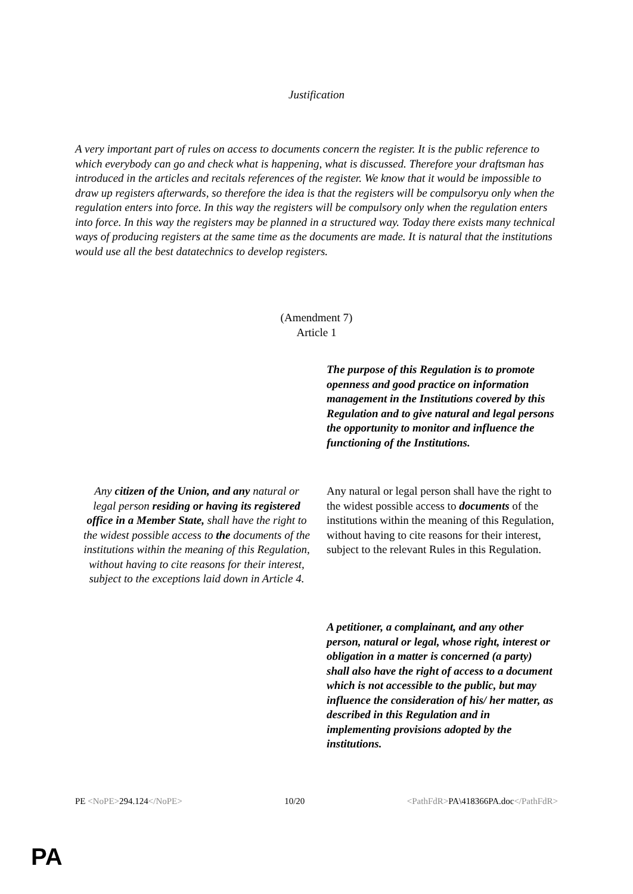Justification
A very important part of rules on access to documents concern the register. It is the public reference to which everybody can go and check what is happening, what is discussed. Therefore your draftsman has introduced in the articles and recitals references of the register. We know that it would be impossible to draw up registers afterwards, so therefore the idea is that the registers will be compulsoryu only when the regulation enters into force. In this way the registers will be compulsory only when the regulation enters into force. In this way the registers may be planned in a structured way. Today there exists many technical ways of producing registers at the same time as the documents are made. It is natural that the institutions would use all the best datatechnics to develop registers.
(Amendment 7)
Article 1
The purpose of this Regulation is to promote openness and good practice on information management in the Institutions covered by this Regulation and to give natural and legal persons the opportunity to monitor and influence the functioning of the Institutions.
Any citizen of the Union, and any natural or legal person residing or having its registered office in a Member State, shall have the right to the widest possible access to the documents of the institutions within the meaning of this Regulation, without having to cite reasons for their interest, subject to the exceptions laid down in Article 4.
Any natural or legal person shall have the right to the widest possible access to documents of the institutions within the meaning of this Regulation, without having to cite reasons for their interest, subject to the relevant Rules in this Regulation.
A petitioner, a complainant, and any other person, natural or legal, whose right, interest or obligation in a matter is concerned (a party) shall also have the right of access to a document which is not accessible to the public, but may influence the consideration of his/ her matter, as described in this Regulation and in implementing provisions adopted by the institutions.
PE <NoPE>294.124</NoPE> 10/20 <PathFdR>PA\418366PA.doc</PathFdR>
PA